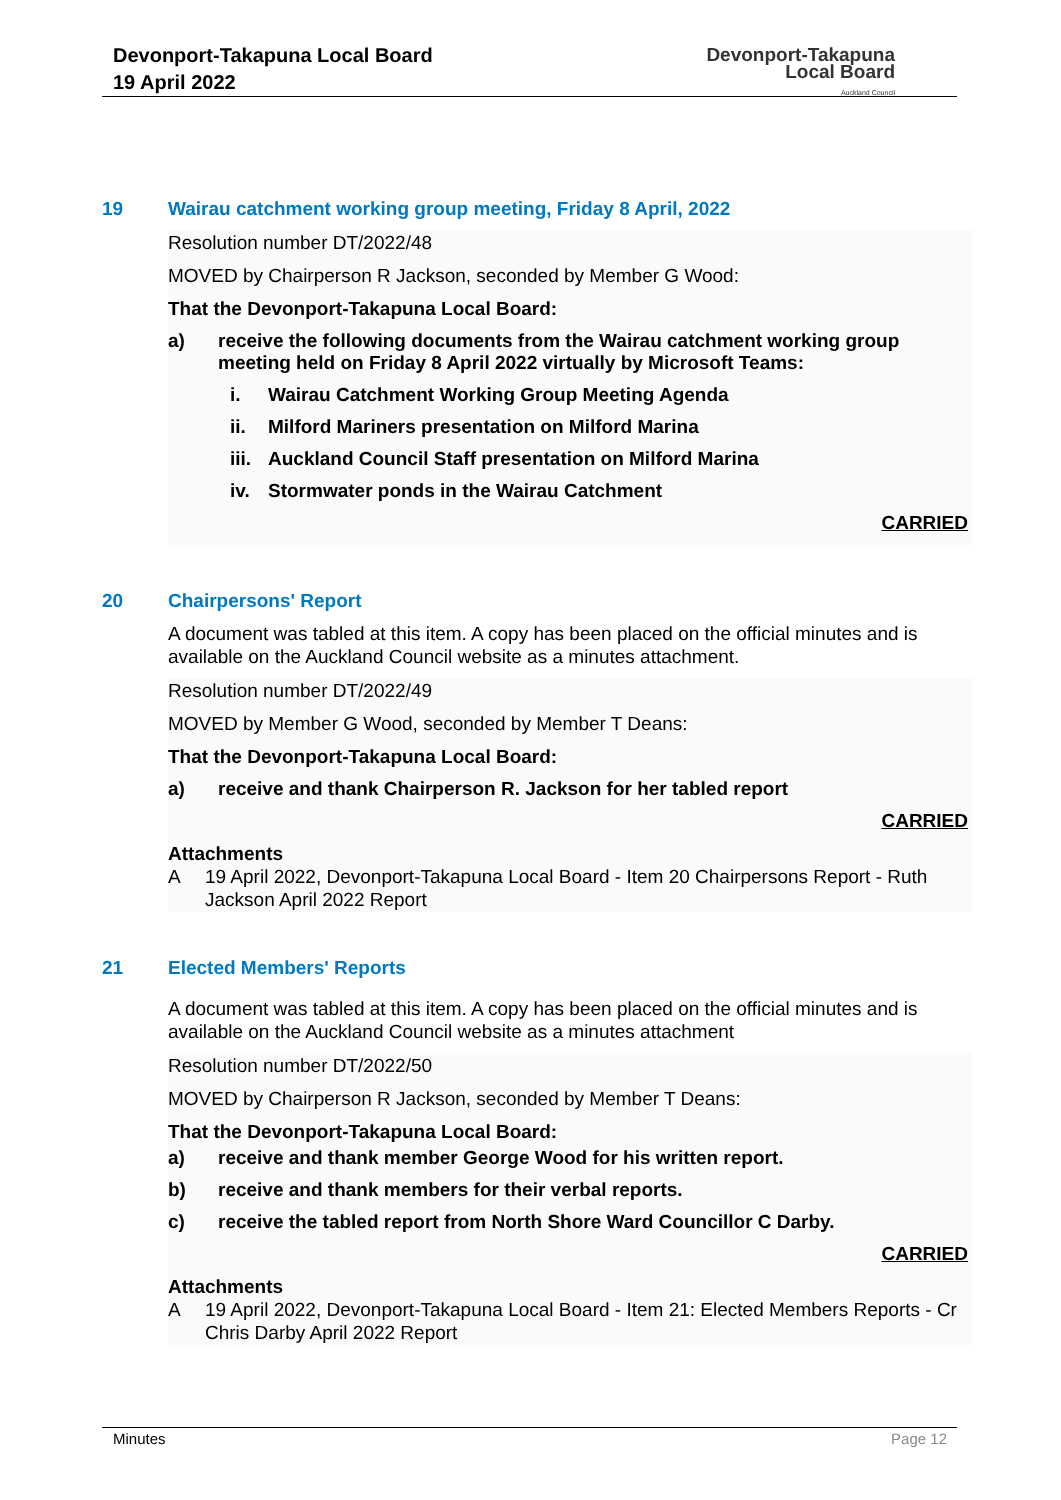Devonport-Takapuna Local Board
19 April 2022
Devonport-Takapuna
Local Board
Auckland Council
19 Wairau catchment working group meeting, Friday 8 April, 2022
Resolution number DT/2022/48
MOVED by Chairperson R Jackson, seconded by Member G Wood:
That the Devonport-Takapuna Local Board:
a) receive the following documents from the Wairau catchment working group meeting held on Friday 8 April 2022 virtually by Microsoft Teams:
i. Wairau Catchment Working Group Meeting Agenda
ii. Milford Mariners presentation on Milford Marina
iii. Auckland Council Staff presentation on Milford Marina
iv. Stormwater ponds in the Wairau Catchment
CARRIED
20 Chairpersons' Report
A document was tabled at this item. A copy has been placed on the official minutes and is available on the Auckland Council website as a minutes attachment.
Resolution number DT/2022/49
MOVED by Member G Wood, seconded by Member T Deans:
That the Devonport-Takapuna Local Board:
a) receive and thank Chairperson R. Jackson for her tabled report
CARRIED
Attachments
A 19 April 2022, Devonport-Takapuna Local Board - Item 20 Chairpersons Report - Ruth Jackson April 2022 Report
21 Elected Members' Reports
A document was tabled at this item. A copy has been placed on the official minutes and is available on the Auckland Council website as a minutes attachment
Resolution number DT/2022/50
MOVED by Chairperson R Jackson, seconded by Member T Deans:
That the Devonport-Takapuna Local Board:
a) receive and thank member George Wood for his written report.
b) receive and thank members for their verbal reports.
c) receive the tabled report from North Shore Ward Councillor C Darby.
CARRIED
Attachments
A 19 April 2022, Devonport-Takapuna Local Board - Item 21: Elected Members Reports - Cr Chris Darby April 2022 Report
Minutes Page 12